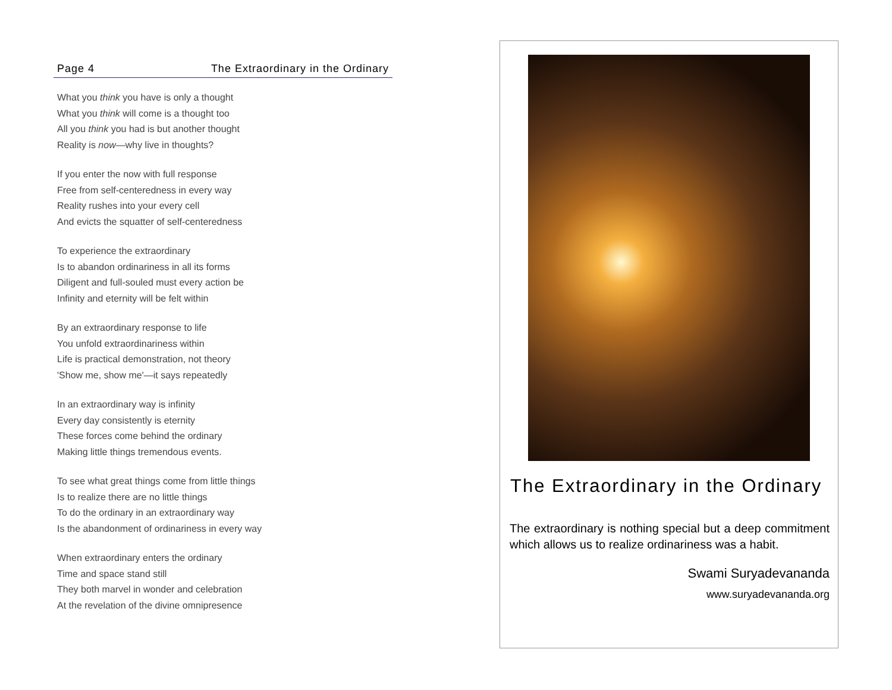Page 4 The Extraordinary in the Ordinary
What you think you have is only a thought
What you think will come is a thought too
All you think you had is but another thought
Reality is now—why live in thoughts?
If you enter the now with full response
Free from self-centeredness in every way
Reality rushes into your every cell
And evicts the squatter of self-centeredness
To experience the extraordinary
Is to abandon ordinariness in all its forms
Diligent and full-souled must every action be
Infinity and eternity will be felt within
By an extraordinary response to life
You unfold extraordinariness within
Life is practical demonstration, not theory
'Show me, show me'—it says repeatedly
In an extraordinary way is infinity
Every day consistently is eternity
These forces come behind the ordinary
Making little things tremendous events.
To see what great things come from little things
Is to realize there are no little things
To do the ordinary in an extraordinary way
Is the abandonment of ordinariness in every way
When extraordinary enters the ordinary
Time and space stand still
They both marvel in wonder and celebration
At the revelation of the divine omnipresence
The Extraordinary in the Ordinary
The extraordinary is nothing special but a deep commitment which allows us to realize ordinariness was a habit.
Swami Suryadevananda
www.suryadevananda.org